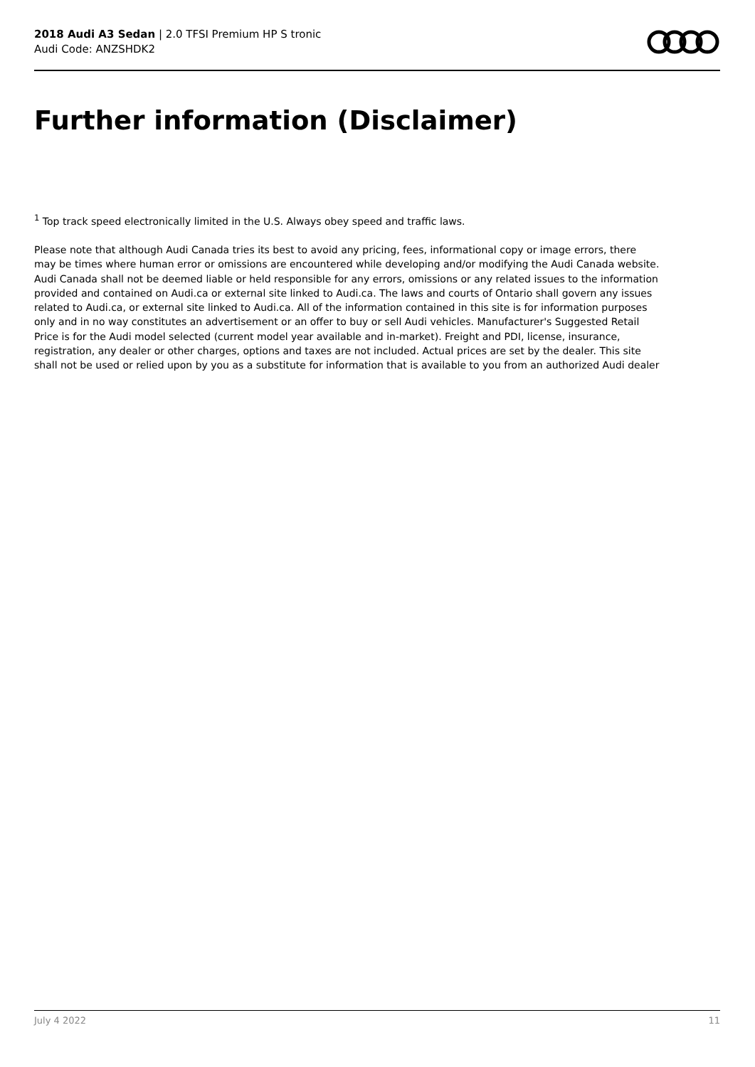2018 Audi A3 Sedan | 2.0 TFSI Premium HP S tronic
Audi Code: ANZSHDK2
Further information (Disclaimer)
<sup>1</sup> Top track speed electronically limited in the U.S. Always obey speed and traffic laws.
Please note that although Audi Canada tries its best to avoid any pricing, fees, informational copy or image errors, there may be times where human error or omissions are encountered while developing and/or modifying the Audi Canada website. Audi Canada shall not be deemed liable or held responsible for any errors, omissions or any related issues to the information provided and contained on Audi.ca or external site linked to Audi.ca. The laws and courts of Ontario shall govern any issues related to Audi.ca, or external site linked to Audi.ca. All of the information contained in this site is for information purposes only and in no way constitutes an advertisement or an offer to buy or sell Audi vehicles. Manufacturer's Suggested Retail Price is for the Audi model selected (current model year available and in-market). Freight and PDI, license, insurance, registration, any dealer or other charges, options and taxes are not included. Actual prices are set by the dealer. This site shall not be used or relied upon by you as a substitute for information that is available to you from an authorized Audi dealer
July 4 2022 11